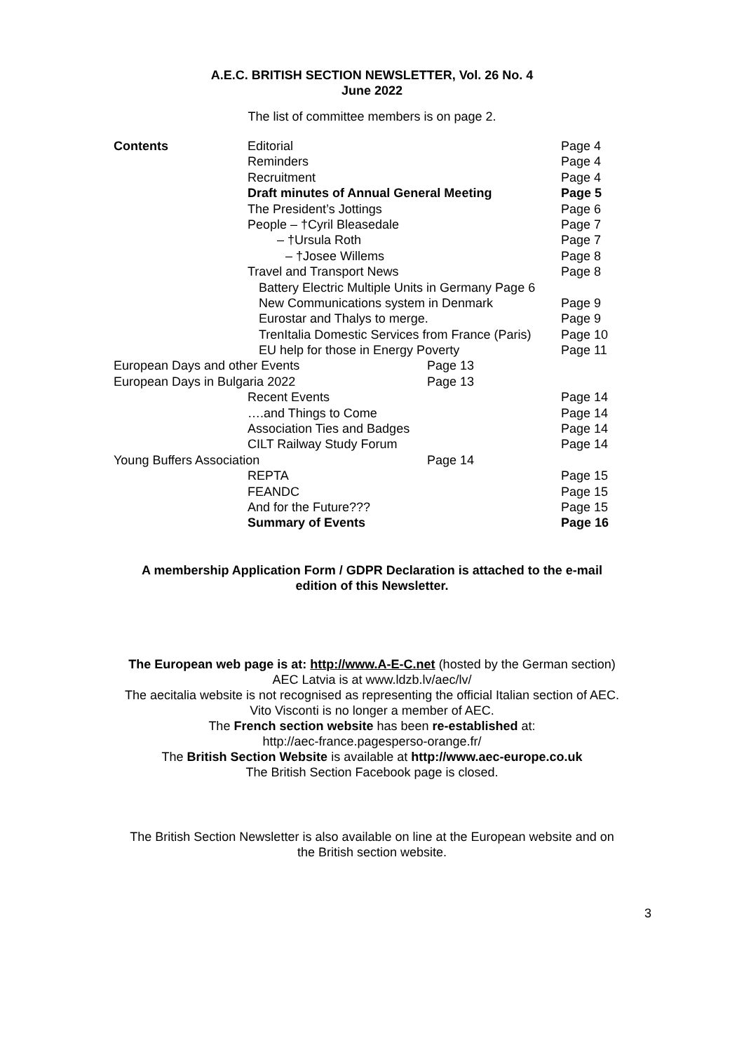A.E.C. BRITISH SECTION NEWSLETTER, Vol. 26 No. 4
June 2022
The list of committee members is on page 2.
Contents Editorial Page 4
Reminders Page 4
Recruitment Page 4
Draft minutes of Annual General Meeting Page 5
The President’s Jottings Page 6
People – †Cyril Bleasedale Page 7
– †Ursula Roth Page 7
– †Josee Willems Page 8
Travel and Transport News Page 8
Battery Electric Multiple Units in Germany Page 6
New Communications system in Denmark Page 9
Eurostar and Thalys to merge. Page 9
TrenItalia Domestic Services from France (Paris) Page 10
EU help for those in Energy Poverty Page 11
European Days and other Events Page 13
European Days in Bulgaria 2022 Page 13
Recent Events Page 14
….and Things to Come Page 14
Association Ties and Badges Page 14
CILT Railway Study Forum Page 14
Young Buffers Association Page 14
REPTA Page 15
FEANDC Page 15
And for the Future??? Page 15
Summary of Events Page 16
A membership Application Form / GDPR Declaration is attached to the e-mail
edition of this Newsletter.
The European web page is at: http://www.A-E-C.net (hosted by the German section)
AEC Latvia is at www.ldzb.lv/aec/lv/
The aecitalia website is not recognised as representing the official Italian section of AEC.
Vito Visconti is no longer a member of AEC.
The French section website has been re-established at:
http://aec-france.pagesperso-orange.fr/
The British Section Website is available at http://www.aec-europe.co.uk
The British Section Facebook page is closed.
The British Section Newsletter is also available on line at the European website and on
the British section website.
3